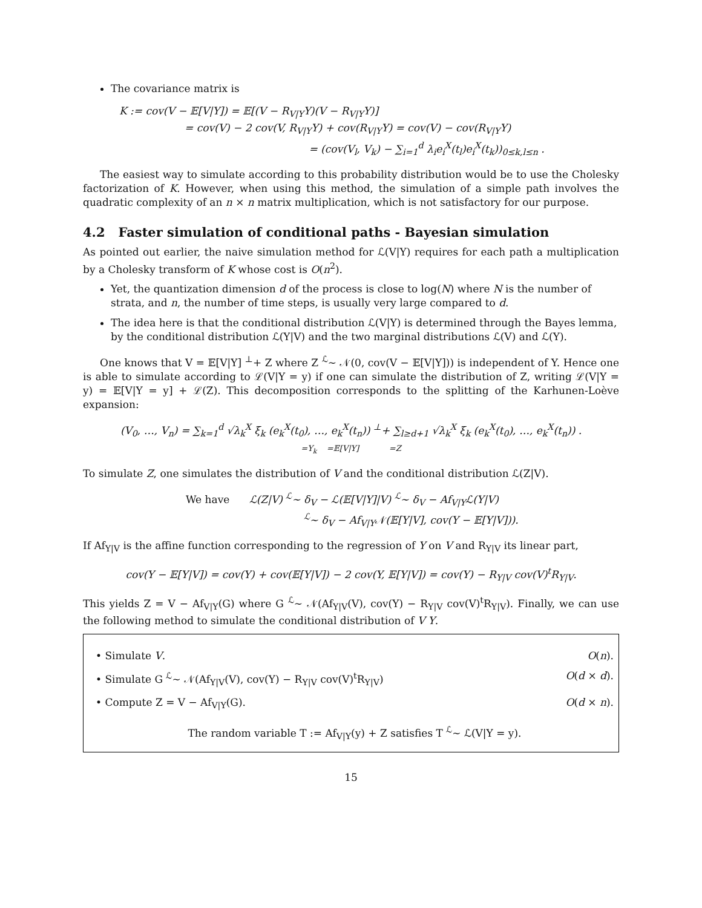The covariance matrix is
K := cov(V − 𝔼[V|Y]) = 𝔼[(V − R<sub>V|Y</sub>Y)(V − R<sub>V|Y</sub>Y)]
= cov(V) − 2 cov(V, R<sub>V|Y</sub>Y) + cov(R<sub>V|Y</sub>Y) = cov(V) − cov(R<sub>V|Y</sub>Y)
= (cov(V<sub>l</sub>, V<sub>k</sub>) − ∑<sub>i=1</sub><sup>d</sup> λ<sub>i</sub>e<sub>i</sub><sup>X</sup>(t<sub>l</sub>)e<sub>i</sub><sup>X</sup>(t<sub>k</sub>))<sub>0≤k,l≤n</sub> .
The easiest way to simulate according to this probability distribution would be to use the Cholesky factorization of K. However, when using this method, the simulation of a simple path involves the quadratic complexity of an n × n matrix multiplication, which is not satisfactory for our purpose.
4.2 Faster simulation of conditional paths - Bayesian simulation
As pointed out earlier, the naive simulation method for ℒ(V|Y) requires for each path a multiplication by a Cholesky transform of K whose cost is O(n<sup>2</sup>).
Yet, the quantization dimension d of the process is close to log(N) where N is the number of strata, and n, the number of time steps, is usually very large compared to d.
The idea here is that the conditional distribution ℒ(V|Y) is determined through the Bayes lemma, by the conditional distribution ℒ(Y|V) and the two marginal distributions ℒ(V) and ℒ(Y).
One knows that V = 𝔼[V|Y] <sup>⊥</sup>+ Z where Z <sup>ℒ</sup>∼ 𝒩(0, cov(V − 𝔼[V|Y])) is independent of Y. Hence one is able to simulate according to ℒ(V|Y = y) if one can simulate the distribution of Z, writing ℒ(V|Y = y) = 𝔼[V|Y = y] + ℒ(Z). This decomposition corresponds to the splitting of the Karhunen-Loève expansion:
(V<sub>0</sub>, …, V<sub>n</sub>) = ∑<sub>k=1</sub><sup>d</sup> √λ<sub>k</sub><sup>X</sup> ξ<sub>k</sub> (e<sub>k</sub><sup>X</sup>(t<sub>0</sub>), …, e<sub>k</sub><sup>X</sup>(t<sub>n</sub>)) <sup>⊥</sup>+ ∑<sub>l≥d+1</sub> √λ<sub>k</sub><sup>X</sup> ξ<sub>k</sub> (e<sub>k</sub><sup>X</sup>(t<sub>0</sub>), …, e<sub>k</sub><sup>X</sup>(t<sub>n</sub>)) .
=Y<sub>k</sub> =𝔼[V|Y] =Z
To simulate Z, one simulates the distribution of V and the conditional distribution ℒ(Z|V).
We have ℒ(Z|V) <sup>ℒ</sup>∼ δ<sub>V</sub> − ℒ(𝔼[V|Y]|V) <sup>ℒ</sup>∼ δ<sub>V</sub> − Af<sub>V|Y</sub>ℒ(Y|V)
<sup>ℒ</sup>∼ δ<sub>V</sub> − Af<sub>V|Y</sub>𝒩(𝔼[Y|V], cov(Y − 𝔼[Y|V])).
If Af<sub>Y|V</sub> is the affine function corresponding to the regression of Y on V and R<sub>Y|V</sub> its linear part,
cov(Y − 𝔼[Y|V]) = cov(Y) + cov(𝔼[Y|V]) − 2 cov(Y, 𝔼[Y|V]) = cov(Y) − R<sub>Y|V</sub> cov(V)<sup>t</sup>R<sub>Y|V</sub>.
This yields Z = V − Af<sub>V|Y</sub>(G) where G <sup>ℒ</sup>∼ 𝒩(Af<sub>Y|V</sub>(V), cov(Y) − R<sub>Y|V</sub> cov(V)<sup>t</sup>R<sub>Y|V</sub>). Finally, we can use the following method to simulate the conditional distribution of V Y.
• Simulate V. O(n).
• Simulate G <sup>ℒ</sup>∼ 𝒩(Af<sub>Y|V</sub>(V), cov(Y) − R<sub>Y|V</sub> cov(V)<sup>t</sup>R<sub>Y|V</sub>) O(d × d).
• Compute Z = V − Af<sub>V|Y</sub>(G). O(d × n).
The random variable T := Af<sub>V|Y</sub>(y) + Z satisfies T <sup>ℒ</sup>∼ ℒ(V|Y = y).
15